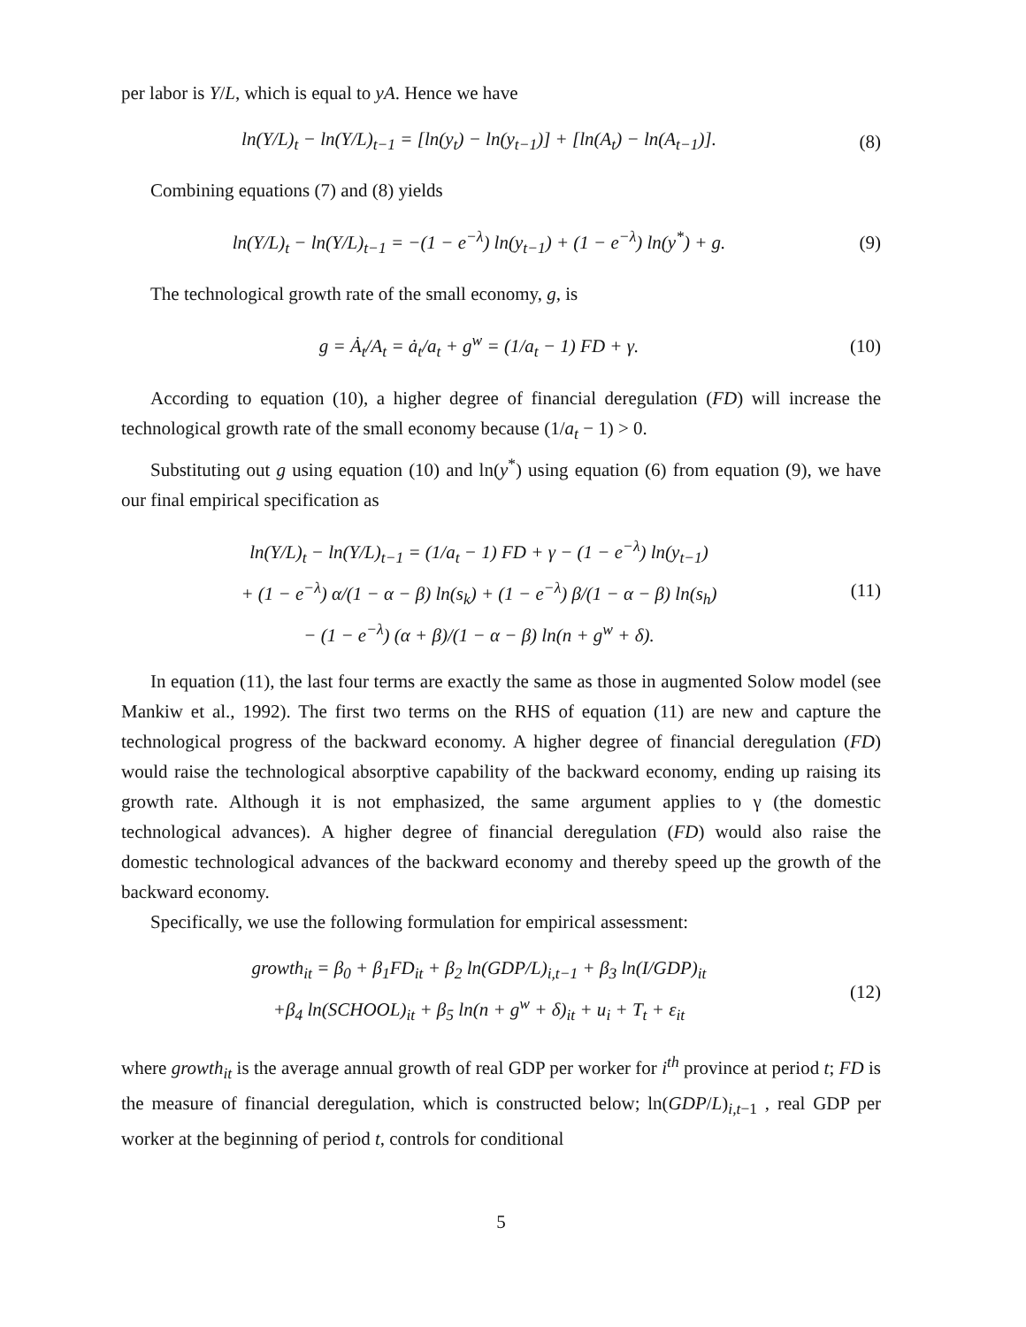per labor is Y/L, which is equal to yA. Hence we have
ln(Y/L)<sub>t</sub> − ln(Y/L)<sub>t−1</sub> = [ln(y<sub>t</sub>) − ln(y<sub>t−1</sub>)] + [ln(A<sub>t</sub>) − ln(A<sub>t−1</sub>)]. (8)
Combining equations (7) and (8) yields
ln(Y/L)<sub>t</sub> − ln(Y/L)<sub>t−1</sub> = −(1 − e<sup>−λ</sup>) ln(y<sub>t−1</sub>) + (1 − e<sup>−λ</sup>) ln(y<sup>*</sup>) + g. (9)
The technological growth rate of the small economy, g, is
g = Ȧ<sub>t</sub>/A<sub>t</sub> = ȧ<sub>t</sub>/a<sub>t</sub> + g<sup>w</sup> = (1/a<sub>t</sub> − 1) FD + γ. (10)
According to equation (10), a higher degree of financial deregulation (FD) will increase the technological growth rate of the small economy because (1/a<sub>t</sub> − 1) > 0.
Substituting out g using equation (10) and ln(y<sup>*</sup>) using equation (6) from equation (9), we have our final empirical specification as
ln(Y/L)<sub>t</sub> − ln(Y/L)<sub>t−1</sub> = (1/a<sub>t</sub> − 1) FD + γ − (1 − e<sup>−λ</sup>) ln(y<sub>t−1</sub>)
+ (1 − e<sup>−λ</sup>) α/(1 − α − β) ln(s<sub>k</sub>) + (1 − e<sup>−λ</sup>) β/(1 − α − β) ln(s<sub>h</sub>)
− (1 − e<sup>−λ</sup>) (α + β)/(1 − α − β) ln(n + g<sup>w</sup> + δ). (11)
In equation (11), the last four terms are exactly the same as those in augmented Solow model (see Mankiw et al., 1992). The first two terms on the RHS of equation (11) are new and capture the technological progress of the backward economy. A higher degree of financial deregulation (FD) would raise the technological absorptive capability of the backward economy, ending up raising its growth rate. Although it is not emphasized, the same argument applies to γ (the domestic technological advances). A higher degree of financial deregulation (FD) would also raise the domestic technological advances of the backward economy and thereby speed up the growth of the backward economy.
Specifically, we use the following formulation for empirical assessment:
growth<sub>it</sub> = β<sub>0</sub> + β<sub>1</sub>FD<sub>it</sub> + β<sub>2</sub> ln(GDP/L)<sub>i,t−1</sub> + β<sub>3</sub> ln(I/GDP)<sub>it</sub>
+β<sub>4</sub> ln(SCHOOL)<sub>it</sub> + β<sub>5</sub> ln(n + g<sup>w</sup> + δ)<sub>it</sub> + u<sub>i</sub> + T<sub>t</sub> + ε<sub>it</sub> (12)
where growth<sub>it</sub> is the average annual growth of real GDP per worker for i<sup>th</sup> province at period t; FD is the measure of financial deregulation, which is constructed below; ln(GDP/L)<sub>i,t−1</sub> , real GDP per worker at the beginning of period t, controls for conditional
5